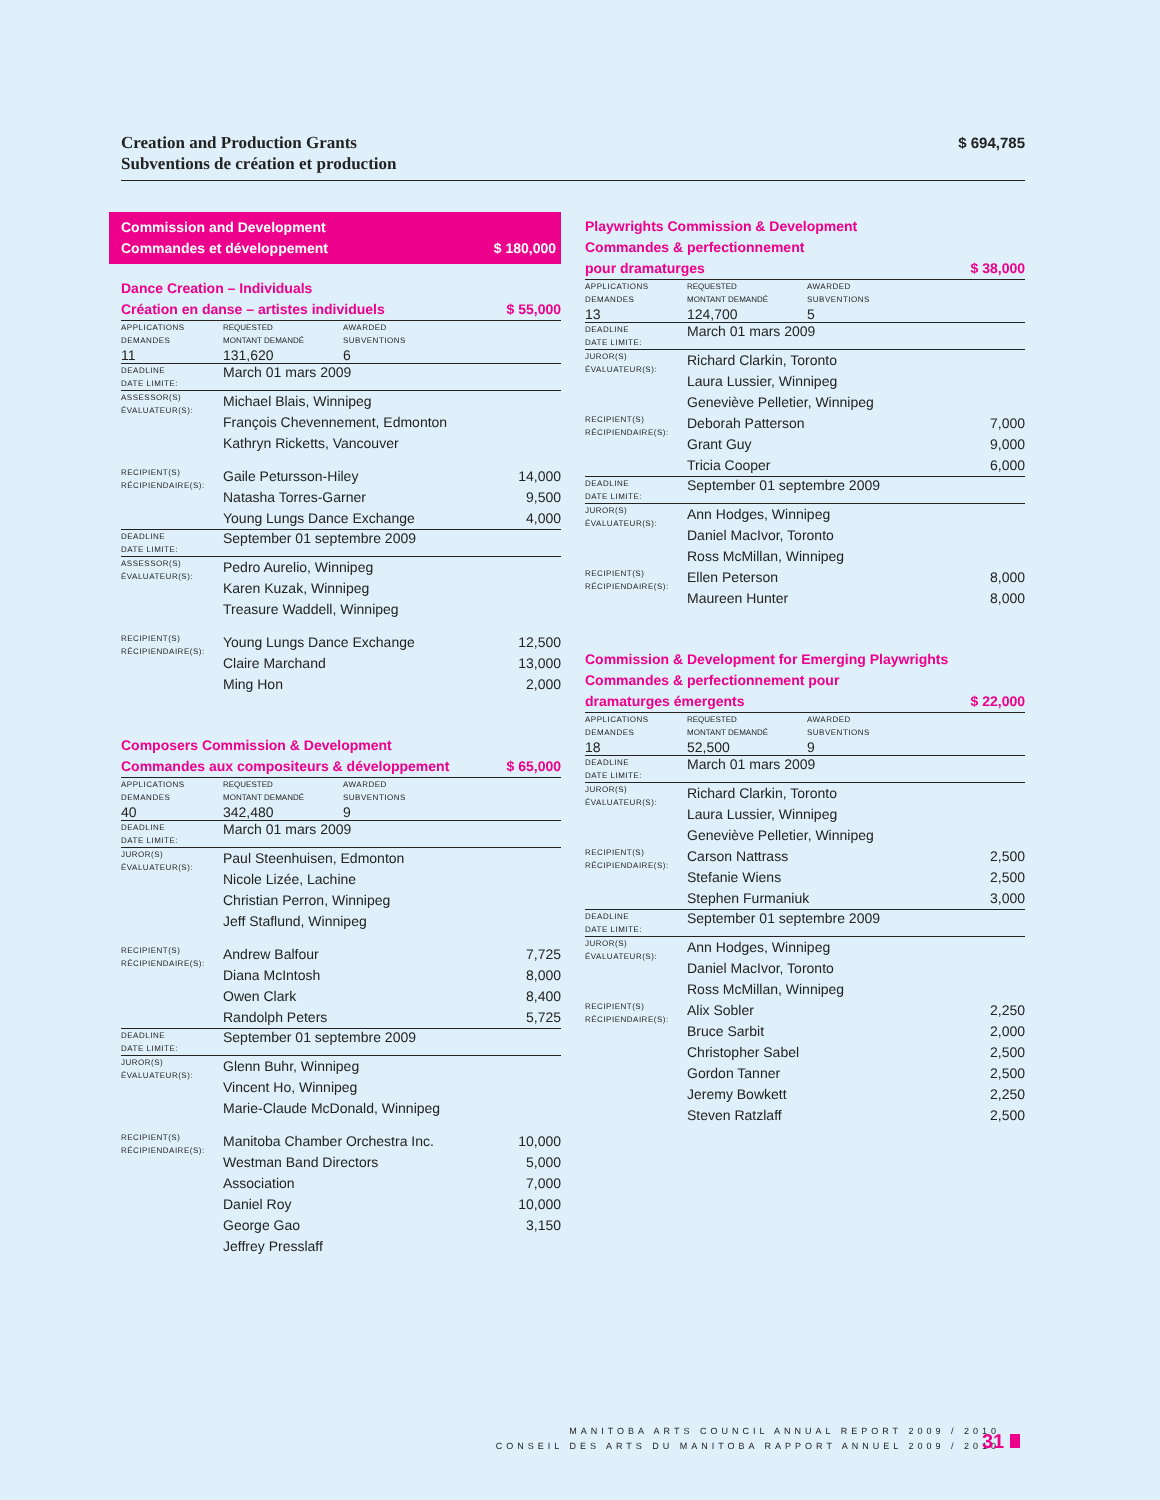$ 694,785 Creation and Production Grants
Subventions de création et production
Commission and Development
$ 180,000 Commandes et développement
Dance Creation – Individuals
$ 55,000 Création en danse – artistes individuels
| APPLICATIONS DEMANDES | REQUESTED MONTANT DEMANDÉ | AWARDED SUBVENTIONS | |
| 11 | 131,620 | 6 | |
| DEADLINE DATE LIMITE: | March 01 mars 2009 | | |
| ASSESSOR(S) ÉVALUATEUR(S): | Michael Blais, Winnipeg François Chevennement, Edmonton Kathryn Ricketts, Vancouver | | |
| RECIPIENT(S) RÉCIPIENDAIRE(S): | Gaile Petursson-Hiley Natasha Torres-Garner Young Lungs Dance Exchange | | 14,000 9,500 4,000 |
| DEADLINE DATE LIMITE: | September 01 septembre 2009 | | |
| ASSESSOR(S) ÉVALUATEUR(S): | Pedro Aurelio, Winnipeg Karen Kuzak, Winnipeg Treasure Waddell, Winnipeg | | |
| RECIPIENT(S) RÉCIPIENDAIRE(S): | Young Lungs Dance Exchange Claire Marchand Ming Hon | | 12,500 13,000 2,000 |
Composers Commission & Development
$ 65,000 Commandes aux compositeurs & développement
| APPLICATIONS DEMANDES | REQUESTED MONTANT DEMANDÉ | AWARDED SUBVENTIONS | |
| 40 | 342,480 | 9 | |
| DEADLINE DATE LIMITE: | March 01 mars 2009 | | |
| JUROR(S) ÉVALUATEUR(S): | Paul Steenhuisen, Edmonton Nicole Lizée, Lachine Christian Perron, Winnipeg Jeff Staflund, Winnipeg | | |
| RECIPIENT(S) RÉCIPIENDAIRE(S): | Andrew Balfour Diana McIntosh Owen Clark Randolph Peters | | 7,725 8,000 8,400 5,725 |
| DEADLINE DATE LIMITE: | September 01 septembre 2009 | | |
| JUROR(S) ÉVALUATEUR(S): | Glenn Buhr, Winnipeg Vincent Ho, Winnipeg Marie-Claude McDonald, Winnipeg | | |
| RECIPIENT(S) RÉCIPIENDAIRE(S): | Manitoba Chamber Orchestra Inc. Westman Band Directors Association Daniel Roy George Gao Jeffrey Presslaff | | 10,000 5,000 7,000 10,000 3,150 |
Playwrights Commission & Development
Commandes & perfectionnement
$ 38,000 pour dramaturges
| APPLICATIONS DEMANDES | REQUESTED MONTANT DEMANDÉ | AWARDED SUBVENTIONS | |
| 13 | 124,700 | 5 | |
| DEADLINE DATE LIMITE: | March 01 mars 2009 | | |
| JUROR(S) ÉVALUATEUR(S): | Richard Clarkin, Toronto Laura Lussier, Winnipeg Geneviève Pelletier, Winnipeg | | |
| RECIPIENT(S) RÉCIPIENDAIRE(S): | Deborah Patterson Grant Guy Tricia Cooper | | 7,000 9,000 6,000 |
| DEADLINE DATE LIMITE: | September 01 septembre 2009 | | |
| JUROR(S) ÉVALUATEUR(S): | Ann Hodges, Winnipeg Daniel MacIvor, Toronto Ross McMillan, Winnipeg | | |
| RECIPIENT(S) RÉCIPIENDAIRE(S): | Ellen Peterson Maureen Hunter | | 8,000 8,000 |
Commission & Development for Emerging Playwrights
Commandes & perfectionnement pour
$ 22,000 dramaturges émergents
| APPLICATIONS DEMANDES | REQUESTED MONTANT DEMANDÉ | AWARDED SUBVENTIONS | |
| 18 | 52,500 | 9 | |
| DEADLINE DATE LIMITE: | March 01 mars 2009 | | |
| JUROR(S) ÉVALUATEUR(S): | Richard Clarkin, Toronto Laura Lussier, Winnipeg Geneviève Pelletier, Winnipeg | | |
| RECIPIENT(S) RÉCIPIENDAIRE(S): | Carson Nattrass Stefanie Wiens Stephen Furmaniuk | | 2,500 2,500 3,000 |
| DEADLINE DATE LIMITE: | September 01 septembre 2009 | | |
| JUROR(S) ÉVALUATEUR(S): | Ann Hodges, Winnipeg Daniel MacIvor, Toronto Ross McMillan, Winnipeg | | |
| RECIPIENT(S) RÉCIPIENDAIRE(S): | Alix Sobler Bruce Sarbit Christopher Sabel Gordon Tanner Jeremy Bowkett Steven Ratzlaff | | 2,250 2,000 2,500 2,500 2,250 2,500 |
MANITOBA ARTS COUNCIL ANNUAL REPORT 2009 / 2010
CONSEIL DES ARTS DU MANITOBA RAPPORT ANNUEL 2009 / 2010
31